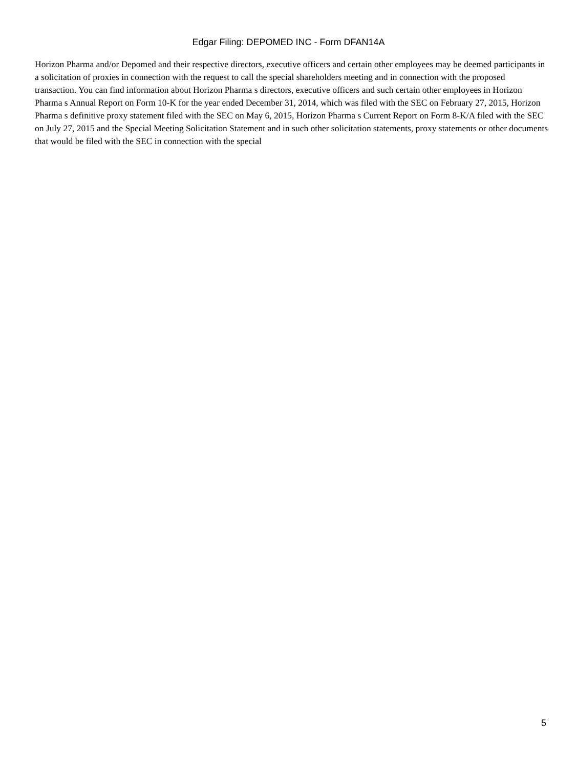Edgar Filing: DEPOMED INC - Form DFAN14A
Horizon Pharma and/or Depomed and their respective directors, executive officers and certain other employees may be deemed participants in a solicitation of proxies in connection with the request to call the special shareholders meeting and in connection with the proposed transaction. You can find information about Horizon Pharma s directors, executive officers and such certain other employees in Horizon Pharma s Annual Report on Form 10-K for the year ended December 31, 2014, which was filed with the SEC on February 27, 2015, Horizon Pharma s definitive proxy statement filed with the SEC on May 6, 2015, Horizon Pharma s Current Report on Form 8-K/A filed with the SEC on July 27, 2015 and the Special Meeting Solicitation Statement and in such other solicitation statements, proxy statements or other documents that would be filed with the SEC in connection with the special
5